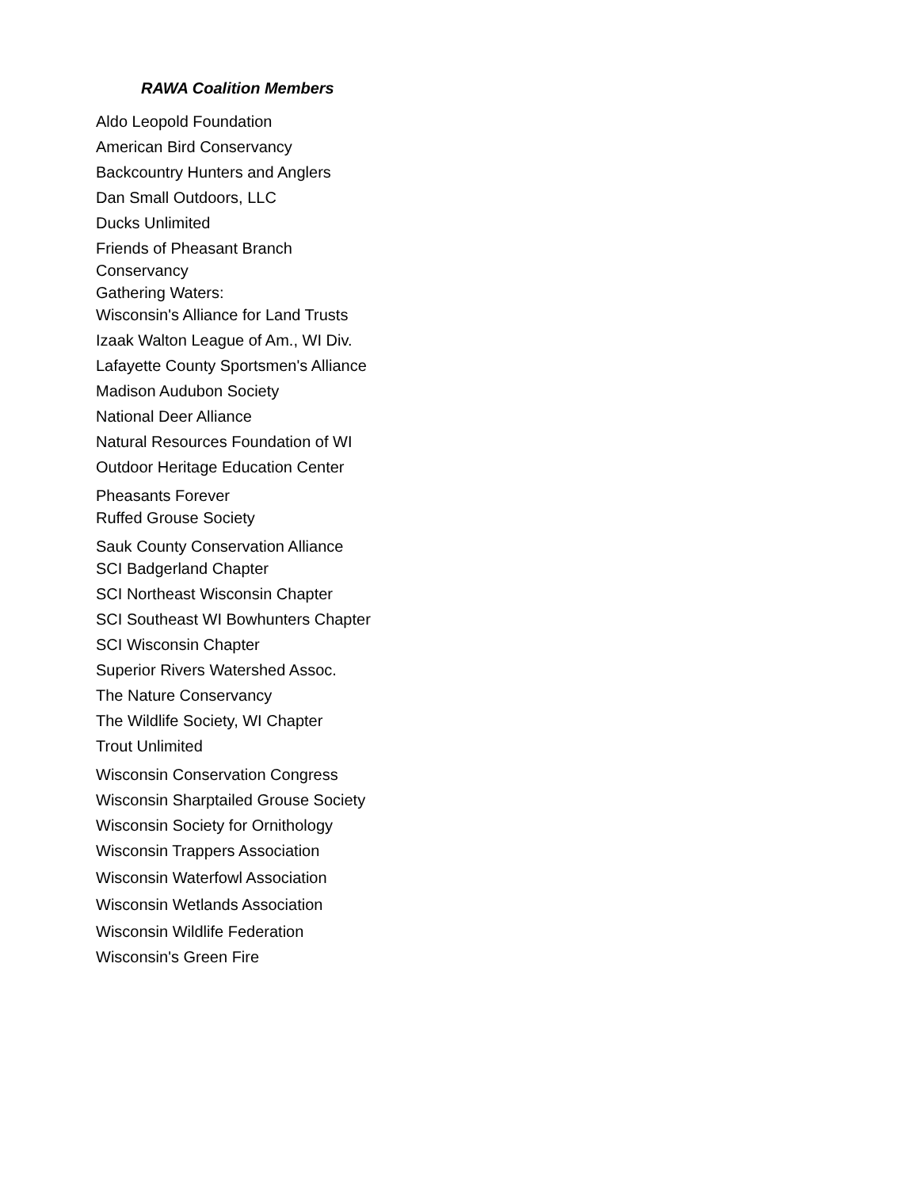RAWA Coalition Members
Aldo Leopold Foundation
American Bird Conservancy
Backcountry Hunters and Anglers
Dan Small Outdoors, LLC
Ducks Unlimited
Friends of Pheasant Branch
Conservancy
Gathering Waters:
Wisconsin's Alliance for Land Trusts
Izaak Walton League of Am., WI Div.
Lafayette County Sportsmen's Alliance
Madison Audubon Society
National Deer Alliance
Natural Resources Foundation of WI
Outdoor Heritage Education Center
Pheasants Forever
Ruffed Grouse Society
Sauk County Conservation Alliance
SCI Badgerland Chapter
SCI Northeast Wisconsin Chapter
SCI Southeast WI Bowhunters Chapter
SCI Wisconsin Chapter
Superior Rivers Watershed Assoc.
The Nature Conservancy
The Wildlife Society, WI Chapter
Trout Unlimited
Wisconsin Conservation Congress
Wisconsin Sharptailed Grouse Society
Wisconsin Society for Ornithology
Wisconsin Trappers Association
Wisconsin Waterfowl Association
Wisconsin Wetlands Association
Wisconsin Wildlife Federation
Wisconsin's Green Fire